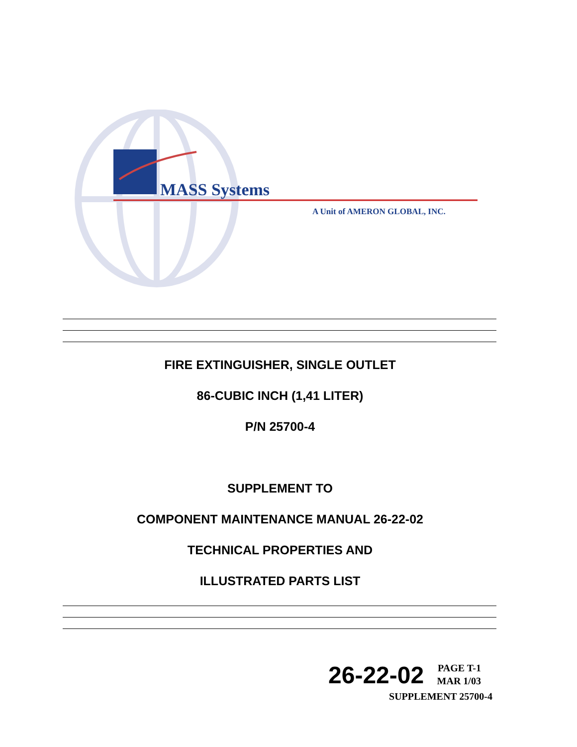MASS Systems
A Unit of AMERON GLOBAL, INC.
FIRE EXTINGUISHER, SINGLE OUTLET
86-CUBIC INCH (1,41 LITER)
P/N 25700-4
SUPPLEMENT TO
COMPONENT MAINTENANCE MANUAL 26-22-02
TECHNICAL PROPERTIES AND
ILLUSTRATED PARTS LIST
26-22-02 PAGE T-1
MAR 1/03
SUPPLEMENT 25700-4